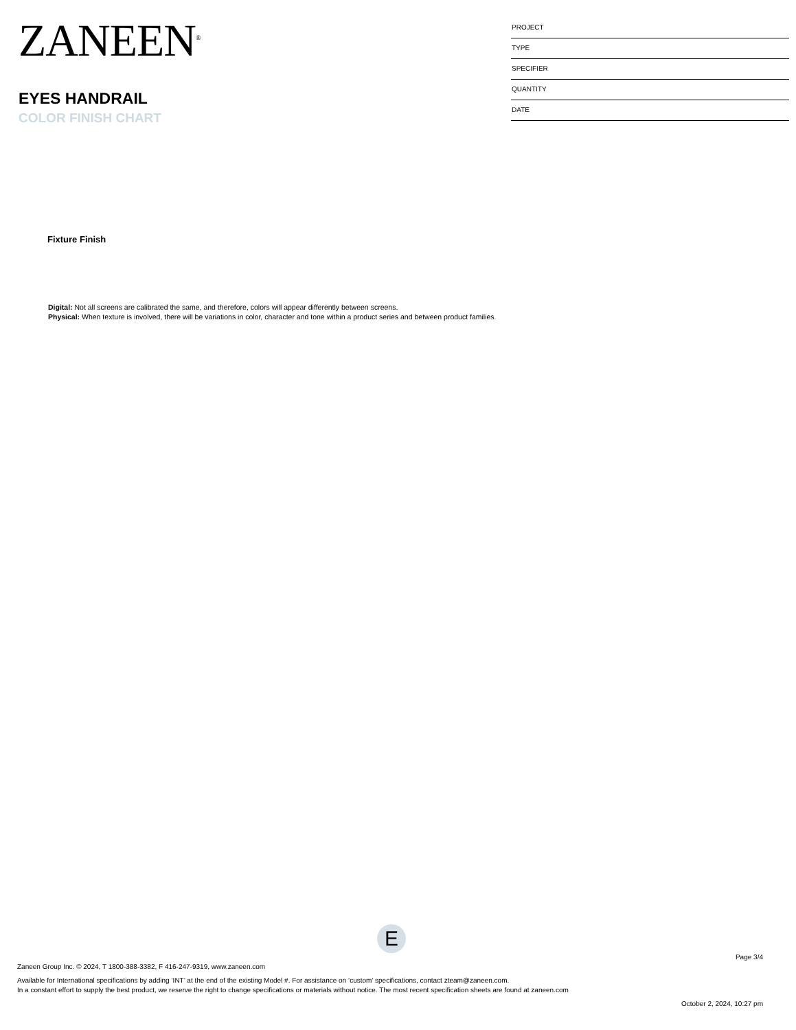ZANEEN<sup>®</sup>
EYES HANDRAIL
COLOR FINISH CHART
PROJECT
TYPE
SPECIFIER
QUANTITY
DATE
Fixture Finish
Digital: Not all screens are calibrated the same, and therefore, colors will appear differently between screens.
Physical: When texture is involved, there will be variations in color, character and tone within a product series and between product families.
E
Page 3/4
Zaneen Group Inc. © 2024, T 1800-388-3382, F 416-247-9319, www.zaneen.com
Available for International specifications by adding ‘INT’ at the end of the existing Model #. For assistance on ‘custom’ specifications, contact zteam@zaneen.com.
In a constant effort to supply the best product, we reserve the right to change specifications or materials without notice. The most recent specification sheets are found at zaneen.com
October 2, 2024, 10:27 pm